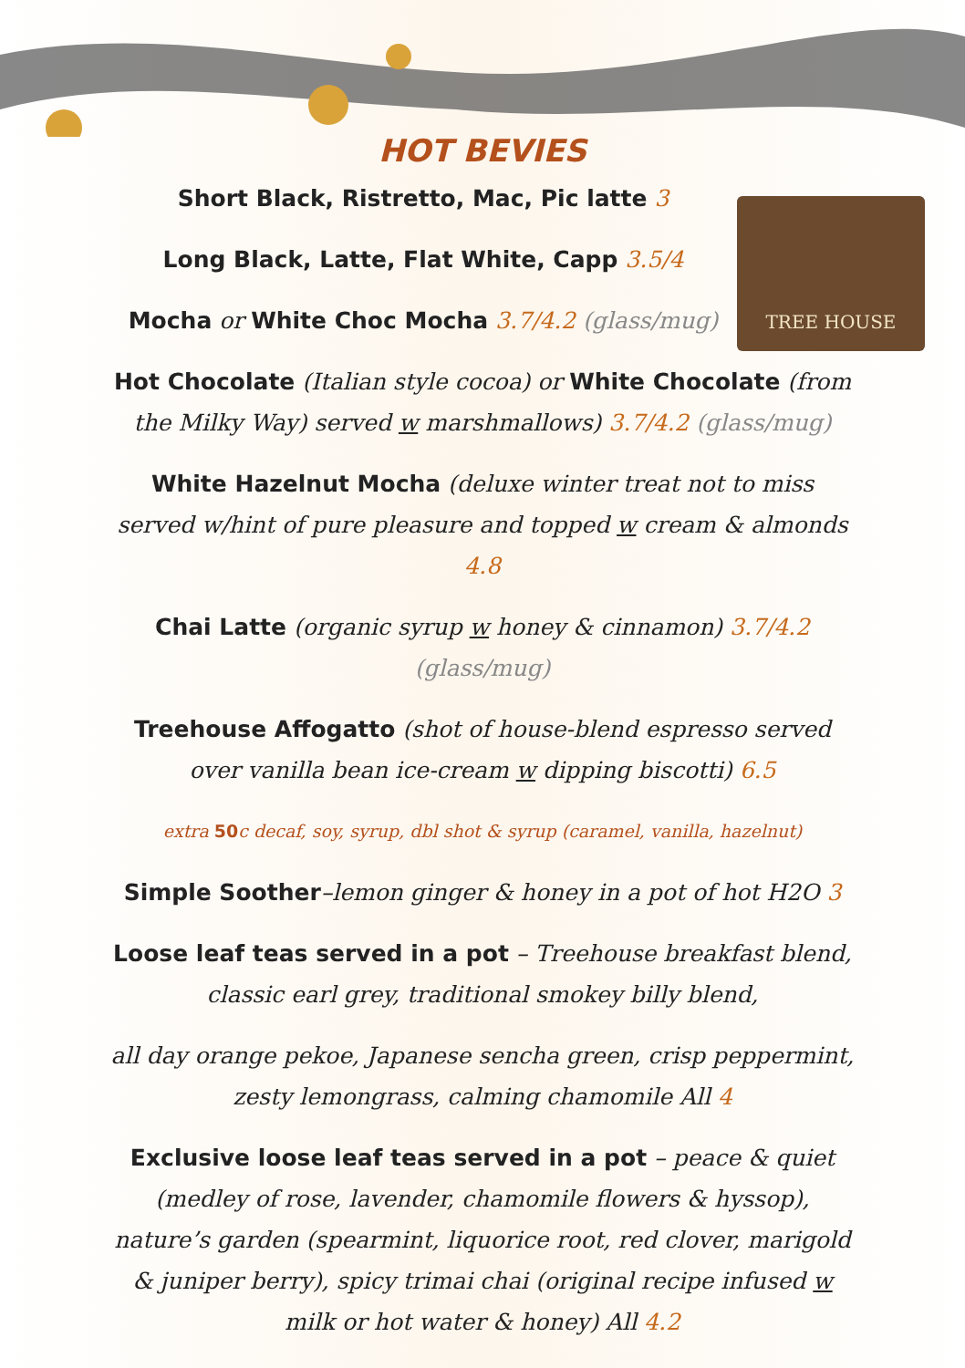TREE HOUSE
HOT BEVIES
Short Black, Ristretto, Mac, Pic latte 3
Long Black, Latte, Flat White, Capp 3.5/4
Mocha or White Choc Mocha 3.7/4.2 (glass/mug)
Hot Chocolate (Italian style cocoa) or White Chocolate (from the Milky Way) served w marshmallows) 3.7/4.2 (glass/mug)
White Hazelnut Mocha (deluxe winter treat not to miss served w/hint of pure pleasure and topped w cream & almonds 4.8
Chai Latte (organic syrup w honey & cinnamon) 3.7/4.2 (glass/mug)
Treehouse Affogatto (shot of house-blend espresso served over vanilla bean ice-cream w dipping biscotti) 6.5
extra 50c decaf, soy, syrup, dbl shot & syrup (caramel, vanilla, hazelnut)
Simple Soother–lemon ginger & honey in a pot of hot H2O 3
Loose leaf teas served in a pot – Treehouse breakfast blend, classic earl grey, traditional smokey billy blend,
all day orange pekoe, Japanese sencha green, crisp peppermint, zesty lemongrass, calming chamomile All 4
Exclusive loose leaf teas served in a pot – peace & quiet (medley of rose, lavender, chamomile flowers & hyssop), nature’s garden (spearmint, liquorice root, red clover, marigold & juniper berry), spicy trimai chai (original recipe infused w milk or hot water & honey) All 4.2